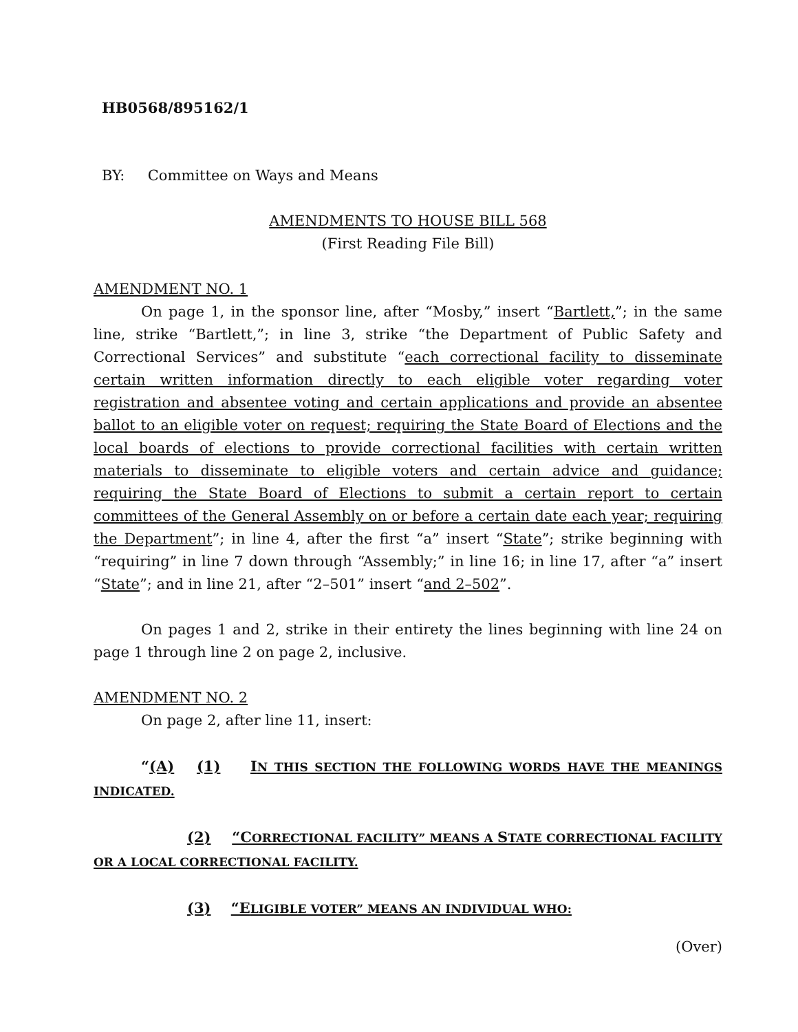HB0568/895162/1
BY: Committee on Ways and Means
AMENDMENTS TO HOUSE BILL 568
(First Reading File Bill)
AMENDMENT NO. 1
On page 1, in the sponsor line, after “Mosby,” insert “Bartlett,”; in the same line, strike “Bartlett,”; in line 3, strike “the Department of Public Safety and Correctional Services” and substitute “each correctional facility to disseminate certain written information directly to each eligible voter regarding voter registration and absentee voting and certain applications and provide an absentee ballot to an eligible voter on request; requiring the State Board of Elections and the local boards of elections to provide correctional facilities with certain written materials to disseminate to eligible voters and certain advice and guidance; requiring the State Board of Elections to submit a certain report to certain committees of the General Assembly on or before a certain date each year; requiring the Department”; in line 4, after the first “a” insert “State”; strike beginning with “requiring” in line 7 down through “Assembly;” in line 16; in line 17, after “a” insert “State”; and in line 21, after “2–501” insert “and 2–502”.
On pages 1 and 2, strike in their entirety the lines beginning with line 24 on page 1 through line 2 on page 2, inclusive.
AMENDMENT NO. 2
On page 2, after line 11, insert:
“(A) (1) IN THIS SECTION THE FOLLOWING WORDS HAVE THE MEANINGS INDICATED.
(2) “CORRECTIONAL FACILITY” MEANS A STATE CORRECTIONAL FACILITY OR A LOCAL CORRECTIONAL FACILITY.
(3) “ELIGIBLE VOTER” MEANS AN INDIVIDUAL WHO:
(Over)